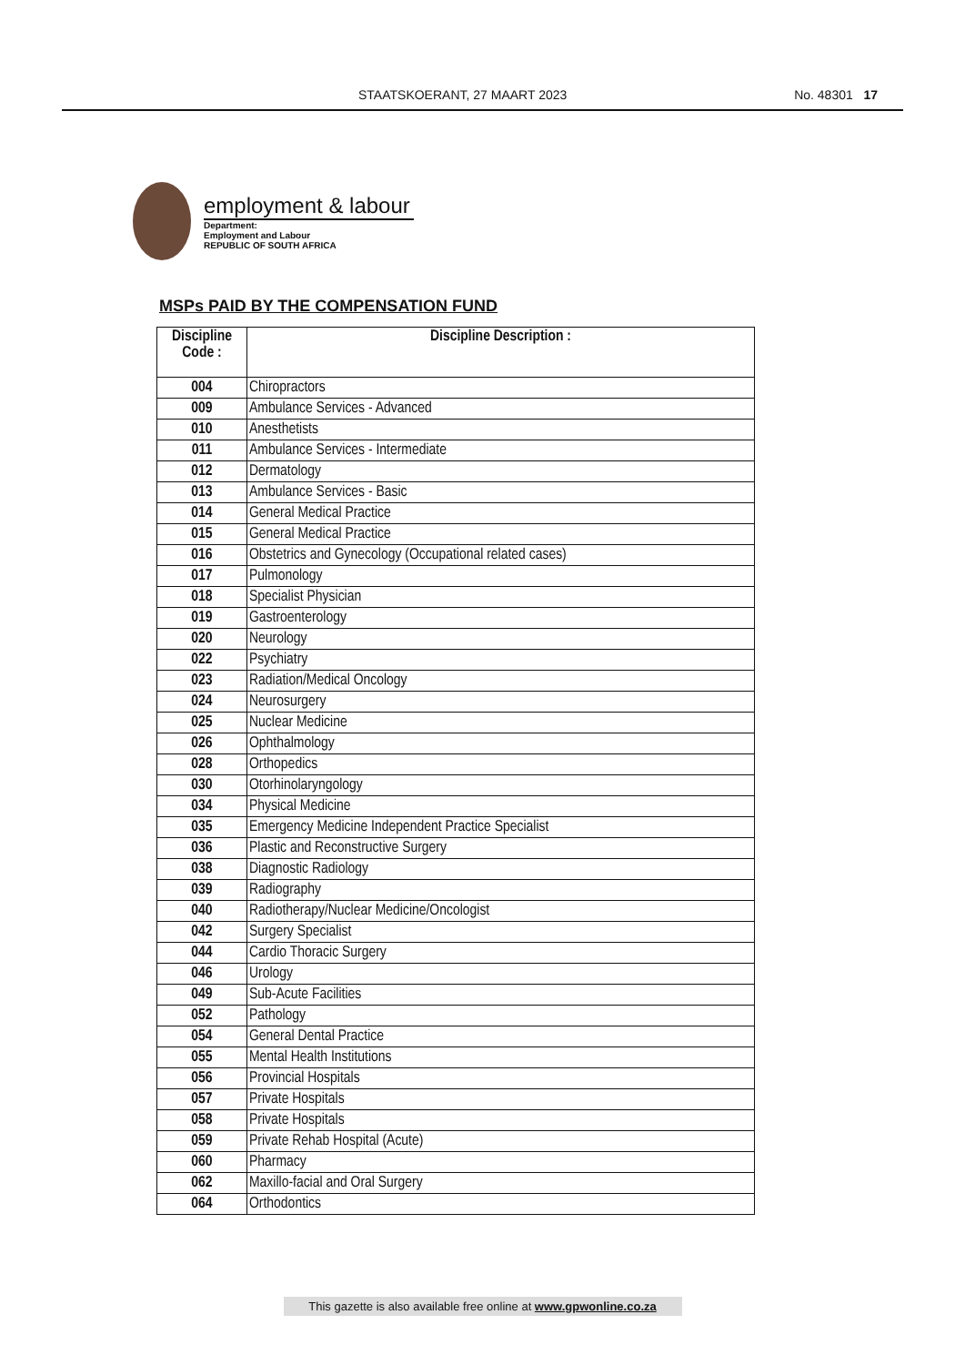STAATSKOERANT, 27 MAART 2023 No. 48301 17
employment & labour
Department:
Employment and Labour
REPUBLIC OF SOUTH AFRICA
MSPs PAID BY THE COMPENSATION FUND
| Discipline Code : | Discipline Description : |
| --- | --- |
| 004 | Chiropractors |
| 009 | Ambulance Services - Advanced |
| 010 | Anesthetists |
| 011 | Ambulance Services - Intermediate |
| 012 | Dermatology |
| 013 | Ambulance Services - Basic |
| 014 | General Medical Practice |
| 015 | General Medical Practice |
| 016 | Obstetrics and Gynecology (Occupational related cases) |
| 017 | Pulmonology |
| 018 | Specialist Physician |
| 019 | Gastroenterology |
| 020 | Neurology |
| 022 | Psychiatry |
| 023 | Radiation/Medical Oncology |
| 024 | Neurosurgery |
| 025 | Nuclear Medicine |
| 026 | Ophthalmology |
| 028 | Orthopedics |
| 030 | Otorhinolaryngology |
| 034 | Physical Medicine |
| 035 | Emergency Medicine Independent Practice Specialist |
| 036 | Plastic and Reconstructive Surgery |
| 038 | Diagnostic Radiology |
| 039 | Radiography |
| 040 | Radiotherapy/Nuclear Medicine/Oncologist |
| 042 | Surgery Specialist |
| 044 | Cardio Thoracic Surgery |
| 046 | Urology |
| 049 | Sub-Acute Facilities |
| 052 | Pathology |
| 054 | General Dental Practice |
| 055 | Mental Health Institutions |
| 056 | Provincial Hospitals |
| 057 | Private Hospitals |
| 058 | Private Hospitals |
| 059 | Private Rehab Hospital (Acute) |
| 060 | Pharmacy |
| 062 | Maxillo-facial and Oral Surgery |
| 064 | Orthodontics |
This gazette is also available free online at www.gpwonline.co.za